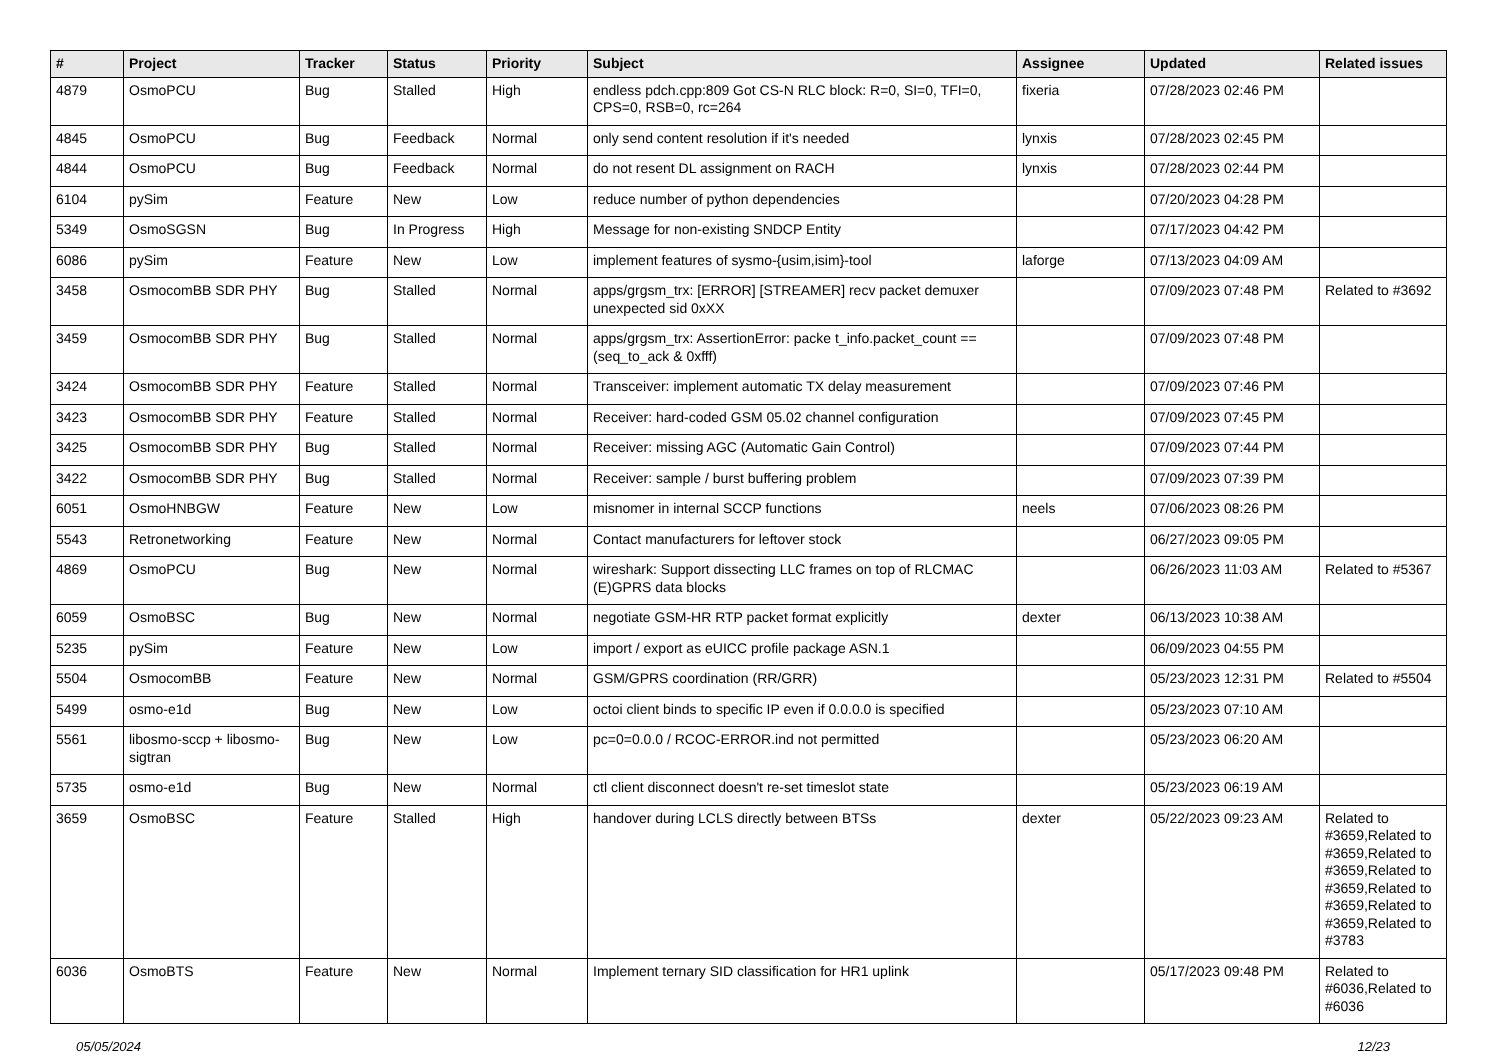| # | Project | Tracker | Status | Priority | Subject | Assignee | Updated | Related issues |
| --- | --- | --- | --- | --- | --- | --- | --- | --- |
| 4879 | OsmoPCU | Bug | Stalled | High | endless pdch.cpp:809 Got CS-N RLC block: R=0, SI=0, TFI=0, CPS=0, RSB=0, rc=264 | fixeria | 07/28/2023 02:46 PM | |
| 4845 | OsmoPCU | Bug | Feedback | Normal | only send content resolution if it's needed | lynxis | 07/28/2023 02:45 PM | |
| 4844 | OsmoPCU | Bug | Feedback | Normal | do not resent DL assignment on RACH | lynxis | 07/28/2023 02:44 PM | |
| 6104 | pySim | Feature | New | Low | reduce number of python dependencies | | 07/20/2023 04:28 PM | |
| 5349 | OsmoSGSN | Bug | In Progress | High | Message for non-existing SNDCP Entity | | 07/17/2023 04:42 PM | |
| 6086 | pySim | Feature | New | Low | implement features of sysmo-{usim,isim}-tool | laforge | 07/13/2023 04:09 AM | |
| 3458 | OsmocomBB SDR PHY | Bug | Stalled | Normal | apps/grgsm_trx: [ERROR] [STREAMER] recv packet demuxer unexpected sid 0xXX | | 07/09/2023 07:48 PM | Related to #3692 |
| 3459 | OsmocomBB SDR PHY | Bug | Stalled | Normal | apps/grgsm_trx: AssertionError: packe t_info.packet_count == (seq_to_ack & 0xfff) | | 07/09/2023 07:48 PM | |
| 3424 | OsmocomBB SDR PHY | Feature | Stalled | Normal | Transceiver: implement automatic TX delay measurement | | 07/09/2023 07:46 PM | |
| 3423 | OsmocomBB SDR PHY | Feature | Stalled | Normal | Receiver: hard-coded GSM 05.02 channel configuration | | 07/09/2023 07:45 PM | |
| 3425 | OsmocomBB SDR PHY | Bug | Stalled | Normal | Receiver: missing AGC (Automatic Gain Control) | | 07/09/2023 07:44 PM | |
| 3422 | OsmocomBB SDR PHY | Bug | Stalled | Normal | Receiver: sample / burst buffering problem | | 07/09/2023 07:39 PM | |
| 6051 | OsmoHNBGW | Feature | New | Low | misnomer in internal SCCP functions | neels | 07/06/2023 08:26 PM | |
| 5543 | Retronetworking | Feature | New | Normal | Contact manufacturers for leftover stock | | 06/27/2023 09:05 PM | |
| 4869 | OsmoPCU | Bug | New | Normal | wireshark: Support dissecting LLC frames on top of RLCMAC (E)GPRS data blocks | | 06/26/2023 11:03 AM | Related to #5367 |
| 6059 | OsmoBSC | Bug | New | Normal | negotiate GSM-HR RTP packet format explicitly | dexter | 06/13/2023 10:38 AM | |
| 5235 | pySim | Feature | New | Low | import / export as eUICC profile package ASN.1 | | 06/09/2023 04:55 PM | |
| 5504 | OsmocomBB | Feature | New | Normal | GSM/GPRS coordination (RR/GRR) | | 05/23/2023 12:31 PM | Related to #5504 |
| 5499 | osmo-e1d | Bug | New | Low | octoi client binds to specific IP even if 0.0.0.0 is specified | | 05/23/2023 07:10 AM | |
| 5561 | libosmo-sccp + libosmo-sigtran | Bug | New | Low | pc=0=0.0.0 / RCOC-ERROR.ind not permitted | | 05/23/2023 06:20 AM | |
| 5735 | osmo-e1d | Bug | New | Normal | ctl client disconnect doesn't re-set timeslot state | | 05/23/2023 06:19 AM | |
| 3659 | OsmoBSC | Feature | Stalled | High | handover during LCLS directly between BTSs | dexter | 05/22/2023 09:23 AM | Related to #3659,Related to #3659,Related to #3659,Related to #3659,Related to #3659,Related to #3659,Related to #3783 |
| 6036 | OsmoBTS | Feature | New | Normal | Implement ternary SID classification for HR1 uplink | | 05/17/2023 09:48 PM | Related to #6036,Related to #6036 |
05/05/2024 12/23